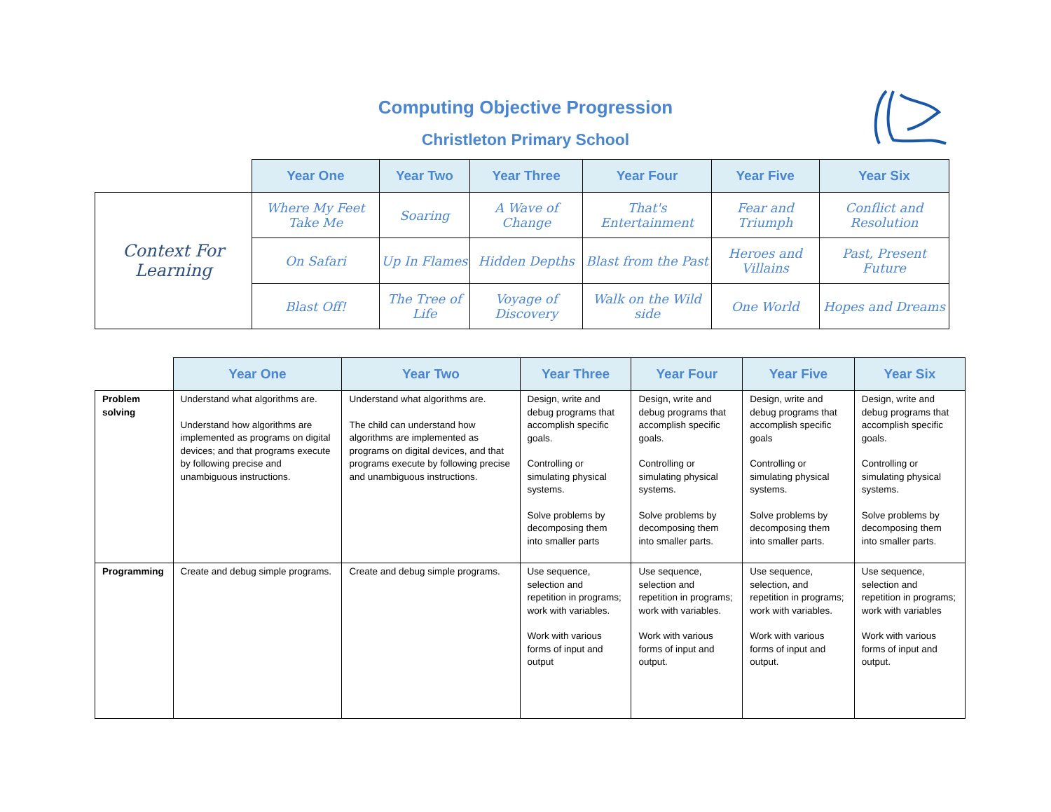Computing Objective Progression
Christleton Primary School
| | Year One | Year Two | Year Three | Year Four | Year Five | Year Six |
| --- | --- | --- | --- | --- | --- | --- |
| Context For Learning | Where My Feet Take Me | Soaring | A Wave of Change | That's Entertainment | Fear and Triumph | Conflict and Resolution |
| | On Safari | Up In Flames | Hidden Depths | Blast from the Past | Heroes and Villains | Past, Present Future |
| | Blast Off! | The Tree of Life | Voyage of Discovery | Walk on the Wild side | One World | Hopes and Dreams |
| | Year One | Year Two | Year Three | Year Four | Year Five | Year Six |
| --- | --- | --- | --- | --- | --- | --- |
| Problem solving | Understand what algorithms are. Understand how algorithms are implemented as programs on digital devices; and that programs execute by following precise and unambiguous instructions. | Understand what algorithms are. The child can understand how algorithms are implemented as programs on digital devices, and that programs execute by following precise and unambiguous instructions. | Design, write and debug programs that accomplish specific goals. Controlling or simulating physical systems. Solve problems by decomposing them into smaller parts | Design, write and debug programs that accomplish specific goals. Controlling or simulating physical systems. Solve problems by decomposing them into smaller parts. | Design, write and debug programs that accomplish specific goals Controlling or simulating physical systems. Solve problems by decomposing them into smaller parts. | Design, write and debug programs that accomplish specific goals. Controlling or simulating physical systems. Solve problems by decomposing them into smaller parts. |
| Programming | Create and debug simple programs. | Create and debug simple programs. | Use sequence, selection and repetition in programs; work with variables. Work with various forms of input and output | Use sequence, selection and repetition in programs; work with variables. Work with various forms of input and output. | Use sequence, selection, and repetition in programs; work with variables. Work with various forms of input and output. | Use sequence, selection and repetition in programs; work with variables Work with various forms of input and output. |